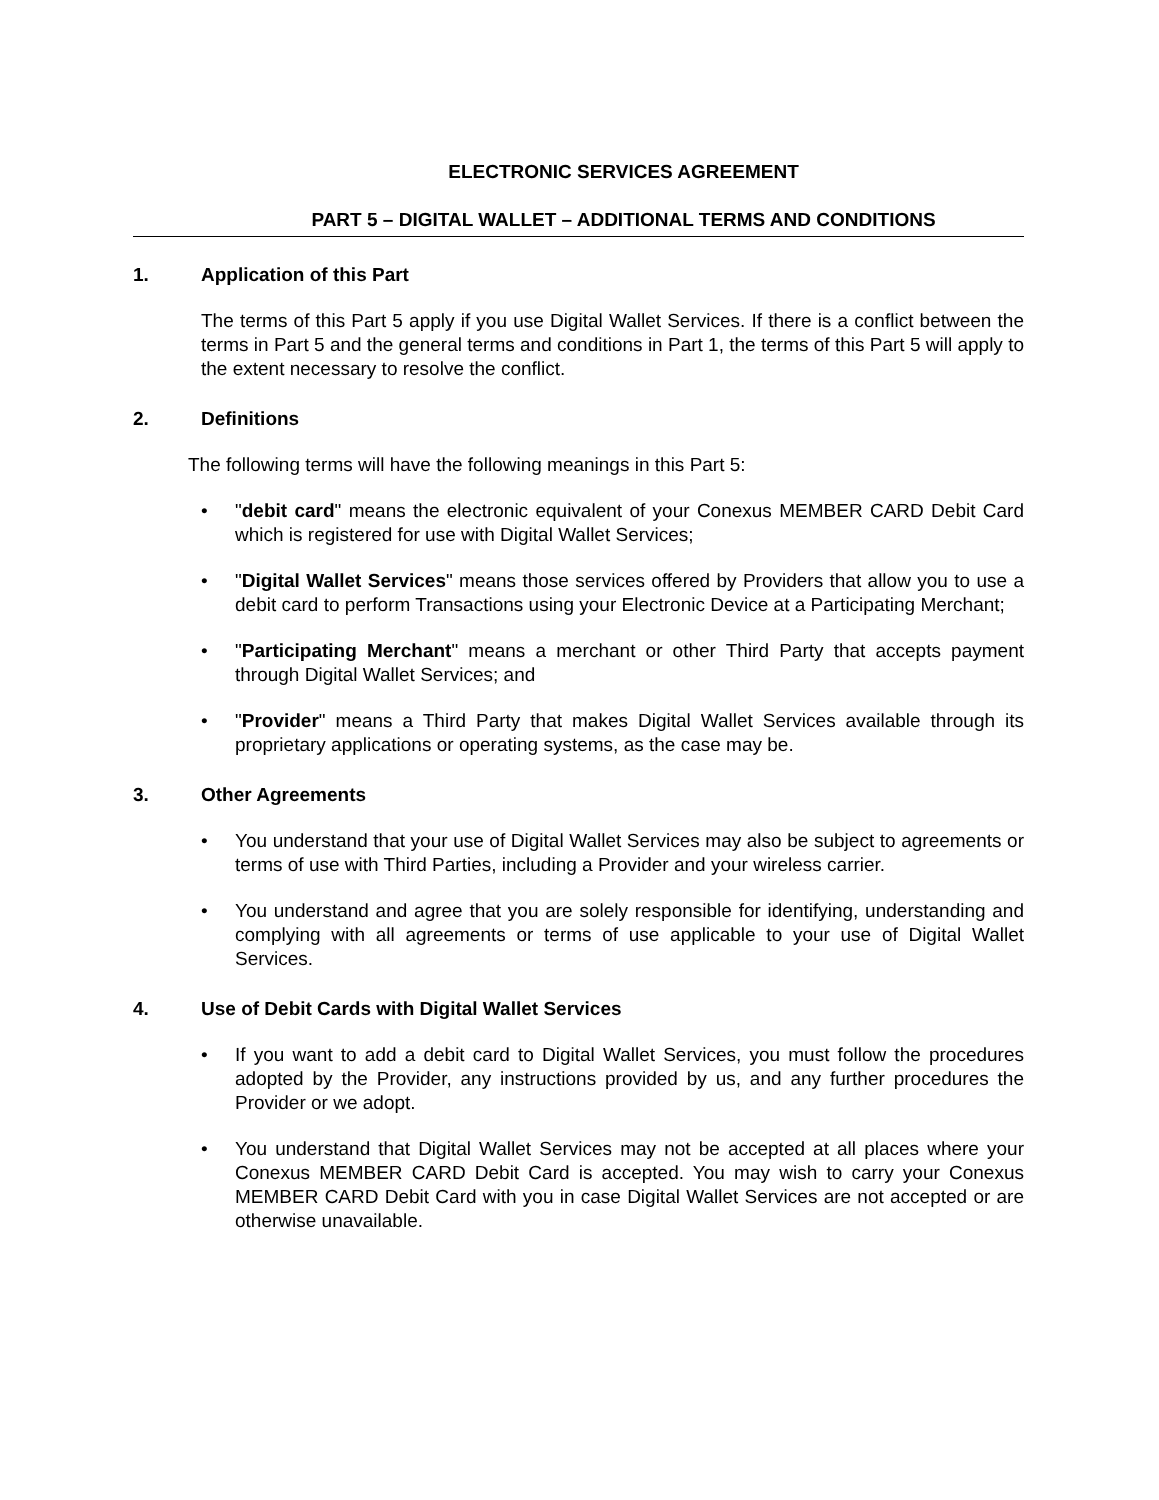ELECTRONIC SERVICES AGREEMENT
PART 5 – DIGITAL WALLET – ADDITIONAL TERMS AND CONDITIONS
1. Application of this Part
The terms of this Part 5 apply if you use Digital Wallet Services. If there is a conflict between the terms in Part 5 and the general terms and conditions in Part 1, the terms of this Part 5 will apply to the extent necessary to resolve the conflict.
2. Definitions
The following terms will have the following meanings in this Part 5:
• "debit card" means the electronic equivalent of your Conexus MEMBER CARD Debit Card which is registered for use with Digital Wallet Services;
• "Digital Wallet Services" means those services offered by Providers that allow you to use a debit card to perform Transactions using your Electronic Device at a Participating Merchant;
• "Participating Merchant" means a merchant or other Third Party that accepts payment through Digital Wallet Services; and
• "Provider" means a Third Party that makes Digital Wallet Services available through its proprietary applications or operating systems, as the case may be.
3. Other Agreements
• You understand that your use of Digital Wallet Services may also be subject to agreements or terms of use with Third Parties, including a Provider and your wireless carrier.
• You understand and agree that you are solely responsible for identifying, understanding and complying with all agreements or terms of use applicable to your use of Digital Wallet Services.
4. Use of Debit Cards with Digital Wallet Services
• If you want to add a debit card to Digital Wallet Services, you must follow the procedures adopted by the Provider, any instructions provided by us, and any further procedures the Provider or we adopt.
• You understand that Digital Wallet Services may not be accepted at all places where your Conexus MEMBER CARD Debit Card is accepted. You may wish to carry your Conexus MEMBER CARD Debit Card with you in case Digital Wallet Services are not accepted or are otherwise unavailable.